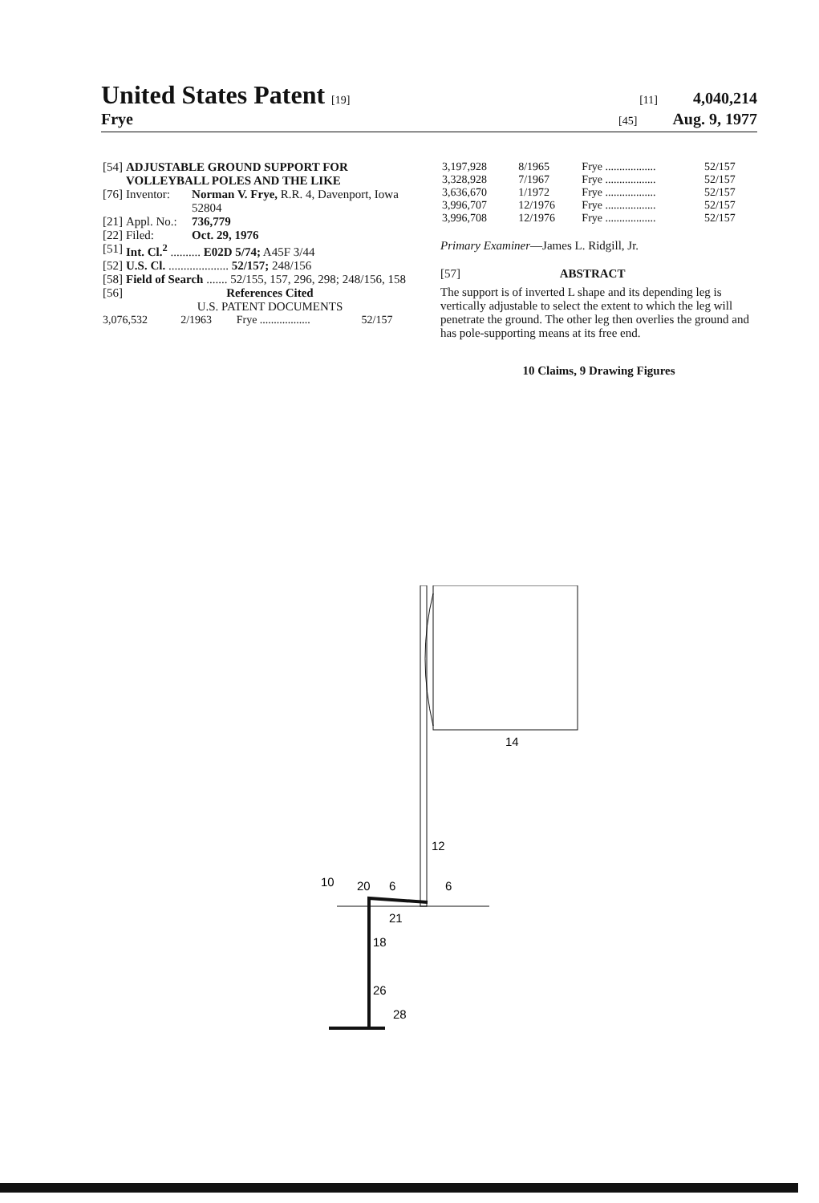United States Patent [19] [11] 4,040,214
Frye [45] Aug. 9, 1977
| [54] | ADJUSTABLE GROUND SUPPORT FOR VOLLEYBALL POLES AND THE LIKE | |
| [76] | Inventor: | Norman V. Frye, R.R. 4, Davenport, Iowa 52804 |
| [21] | Appl. No.: | 736,779 |
| [22] | Filed: | Oct. 29, 1976 |
| [51] | Int. Cl.<sup>2</sup> .......... E02D 5/74; A45F 3/44 | |
| [52] | U.S. Cl. .................... 52/157; 248/156 | |
| [58] | Field of Search ....... 52/155, 157, 296, 298; 248/156, 158 | |
| [56] | References Cited | |
| | U.S. PATENT DOCUMENTS | |
| 3,076,532 | 2/1963 | Frye .................. | 52/157 |
| 3,197,928 | 8/1965 | Frye .................. | 52/157 |
| 3,328,928 | 7/1967 | Frye .................. | 52/157 |
| 3,636,670 | 1/1972 | Frye .................. | 52/157 |
| 3,996,707 | 12/1976 | Frye .................. | 52/157 |
| 3,996,708 | 12/1976 | Frye .................. | 52/157 |
Primary Examiner—James L. Ridgill, Jr.
[57] ABSTRACT
The support is of inverted L shape and its depending leg is vertically adjustable to select the extent to which the leg will penetrate the ground. The other leg then overlies the ground and has pole-supporting means at its free end.
10 Claims, 9 Drawing Figures
14
12
10
20
6
6
21
18
26
28